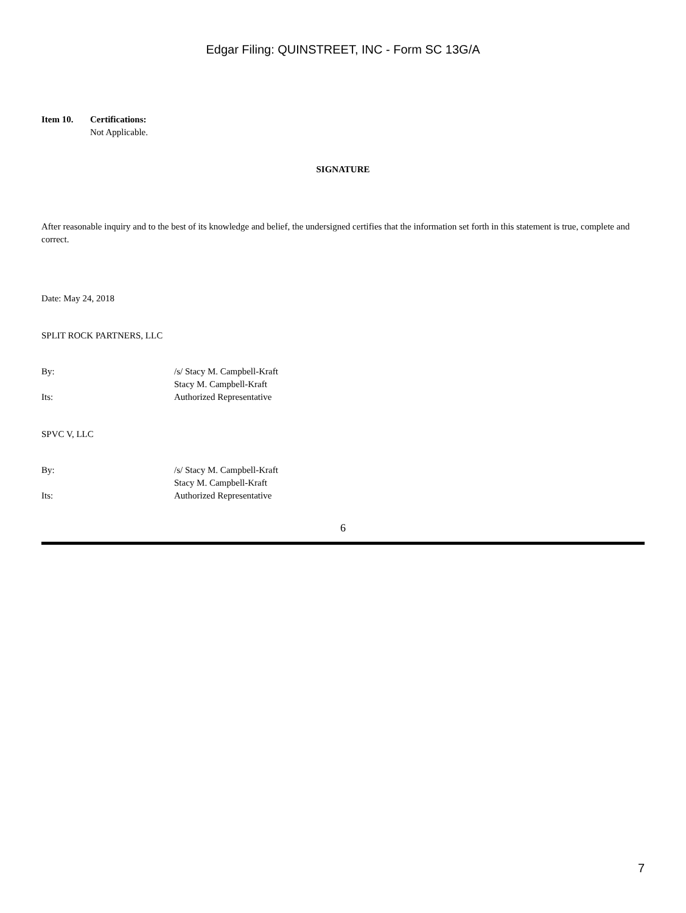Edgar Filing: QUINSTREET, INC - Form SC 13G/A
Item 10. Certifications:
Not Applicable.
SIGNATURE
After reasonable inquiry and to the best of its knowledge and belief, the undersigned certifies that the information set forth in this statement is true, complete and correct.
Date: May 24, 2018
SPLIT ROCK PARTNERS, LLC
By: /s/ Stacy M. Campbell-Kraft Stacy M. Campbell-Kraft Its: Authorized Representative
SPVC V, LLC
By: /s/ Stacy M. Campbell-Kraft Stacy M. Campbell-Kraft Its: Authorized Representative
6
7